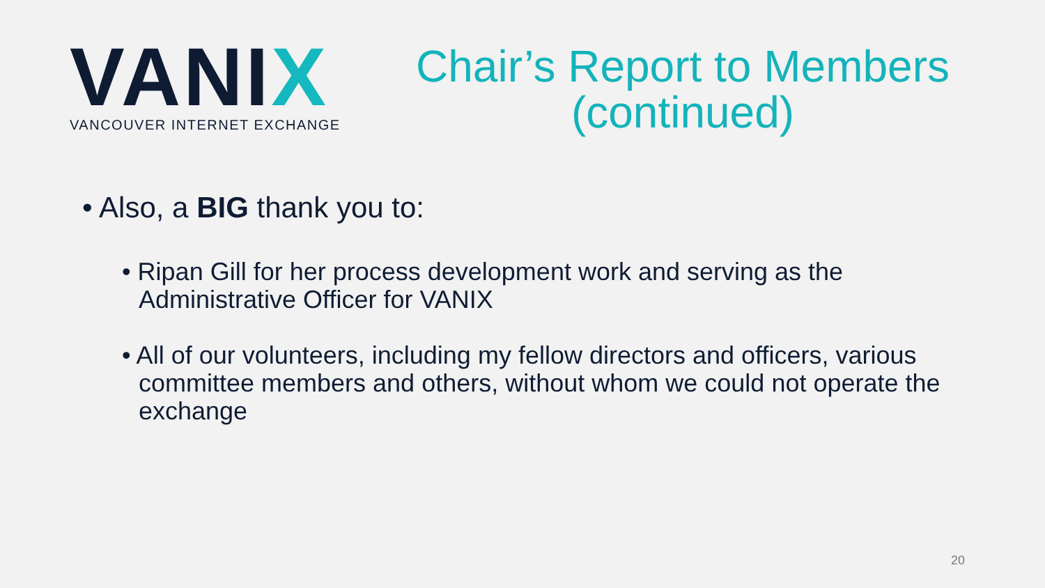VANIX
VANCOUVER INTERNET EXCHANGE
Chair’s Report to Members
(continued)
• Also, a BIG thank you to:
• Ripan Gill for her process development work and serving as the Administrative Officer for VANIX
• All of our volunteers, including my fellow directors and officers, various committee members and others, without whom we could not operate the exchange
20